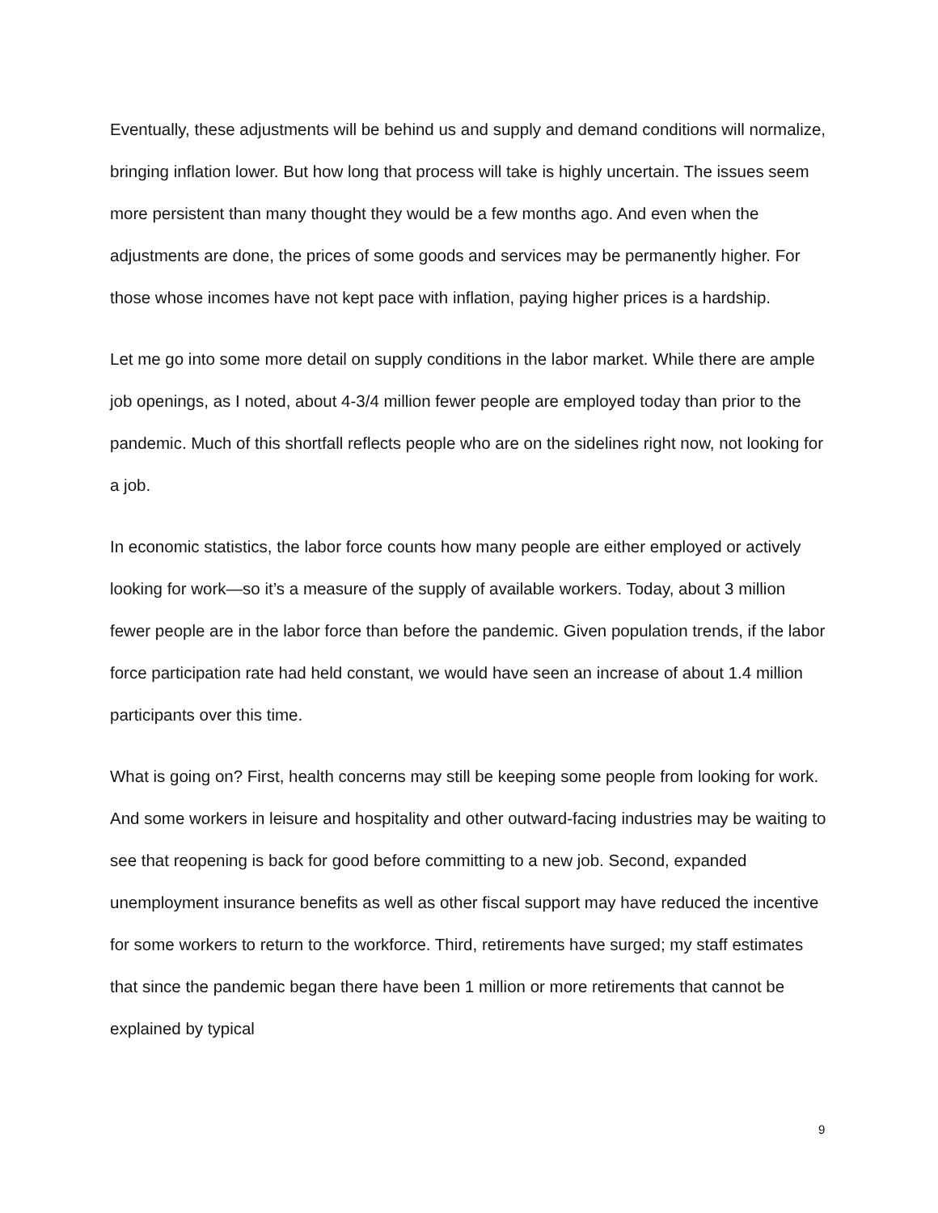Eventually, these adjustments will be behind us and supply and demand conditions will normalize, bringing inflation lower. But how long that process will take is highly uncertain. The issues seem more persistent than many thought they would be a few months ago. And even when the adjustments are done, the prices of some goods and services may be permanently higher. For those whose incomes have not kept pace with inflation, paying higher prices is a hardship.
Let me go into some more detail on supply conditions in the labor market. While there are ample job openings, as I noted, about 4-3/4 million fewer people are employed today than prior to the pandemic. Much of this shortfall reflects people who are on the sidelines right now, not looking for a job.
In economic statistics, the labor force counts how many people are either employed or actively looking for work—so it’s a measure of the supply of available workers. Today, about 3 million fewer people are in the labor force than before the pandemic. Given population trends, if the labor force participation rate had held constant, we would have seen an increase of about 1.4 million participants over this time.
What is going on? First, health concerns may still be keeping some people from looking for work. And some workers in leisure and hospitality and other outward-facing industries may be waiting to see that reopening is back for good before committing to a new job. Second, expanded unemployment insurance benefits as well as other fiscal support may have reduced the incentive for some workers to return to the workforce. Third, retirements have surged; my staff estimates that since the pandemic began there have been 1 million or more retirements that cannot be explained by typical
9